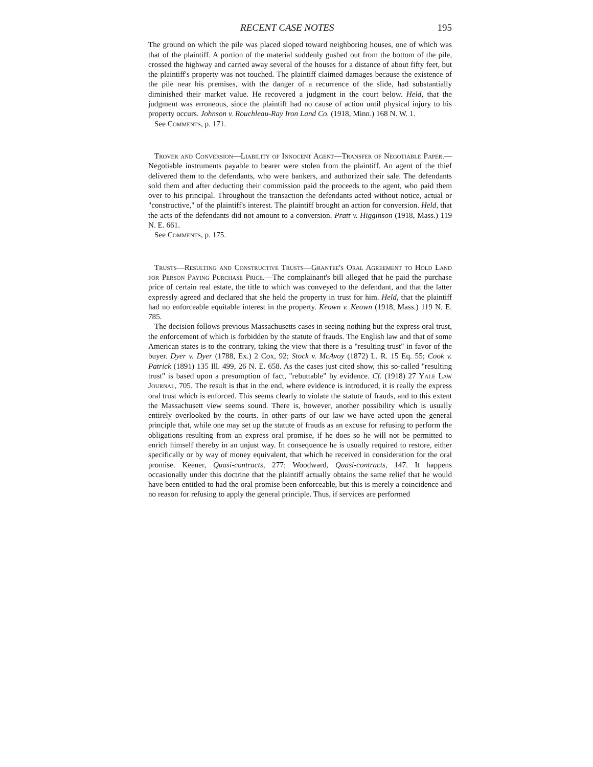RECENT CASE NOTES 195
The ground on which the pile was placed sloped toward neighboring houses, one of which was that of the plaintiff. A portion of the material suddenly gushed out from the bottom of the pile, crossed the highway and carried away several of the houses for a distance of about fifty feet, but the plaintiff's property was not touched. The plaintiff claimed damages because the existence of the pile near his premises, with the danger of a recurrence of the slide, had substantially diminished their market value. He recovered a judgment in the court below. Held, that the judgment was erroneous, since the plaintiff had no cause of action until physical injury to his property occurs. Johnson v. Rouchleau-Ray Iron Land Co. (1918, Minn.) 168 N. W. 1.
See Comments, p. 171.
Trover and Conversion—Liability of Innocent Agent—Transfer of Negotiable Paper.—Negotiable instruments payable to bearer were stolen from the plaintiff. An agent of the thief delivered them to the defendants, who were bankers, and authorized their sale. The defendants sold them and after deducting their commission paid the proceeds to the agent, who paid them over to his principal. Throughout the transaction the defendants acted without notice, actual or "constructive," of the plaintiff's interest. The plaintiff brought an action for conversion. Held, that the acts of the defendants did not amount to a conversion. Pratt v. Higginson (1918, Mass.) 119 N. E. 661.
See Comments, p. 175.
Trusts—Resulting and Constructive Trusts—Grantee's Oral Agreement to Hold Land for Person Paying Purchase Price.—The complainant's bill alleged that he paid the purchase price of certain real estate, the title to which was conveyed to the defendant, and that the latter expressly agreed and declared that she held the property in trust for him. Held, that the plaintiff had no enforceable equitable interest in the property. Keown v. Keown (1918, Mass.) 119 N. E. 785.
The decision follows previous Massachusetts cases in seeing nothing but the express oral trust, the enforcement of which is forbidden by the statute of frauds. The English law and that of some American states is to the contrary, taking the view that there is a "resulting trust" in favor of the buyer. Dyer v. Dyer (1788, Ex.) 2 Cox, 92; Stock v. McAvoy (1872) L. R. 15 Eq. 55; Cook v. Patrick (1891) 135 Ill. 499, 26 N. E. 658. As the cases just cited show, this so-called "resulting trust" is based upon a presumption of fact, "rebuttable" by evidence. Cf. (1918) 27 Yale Law Journal, 705. The result is that in the end, where evidence is introduced, it is really the express oral trust which is enforced. This seems clearly to violate the statute of frauds, and to this extent the Massachusett view seems sound. There is, however, another possibility which is usually entirely overlooked by the courts. In other parts of our law we have acted upon the general principle that, while one may set up the statute of frauds as an excuse for refusing to perform the obligations resulting from an express oral promise, if he does so he will not be permitted to enrich himself thereby in an unjust way. In consequence he is usually required to restore, either specifically or by way of money equivalent, that which he received in consideration for the oral promise. Keener, Quasi-contracts, 277; Woodward, Quasi-contracts, 147. It happens occasionally under this doctrine that the plaintiff actually obtains the same relief that he would have been entitled to had the oral promise been enforceable, but this is merely a coincidence and no reason for refusing to apply the general principle. Thus, if services are performed